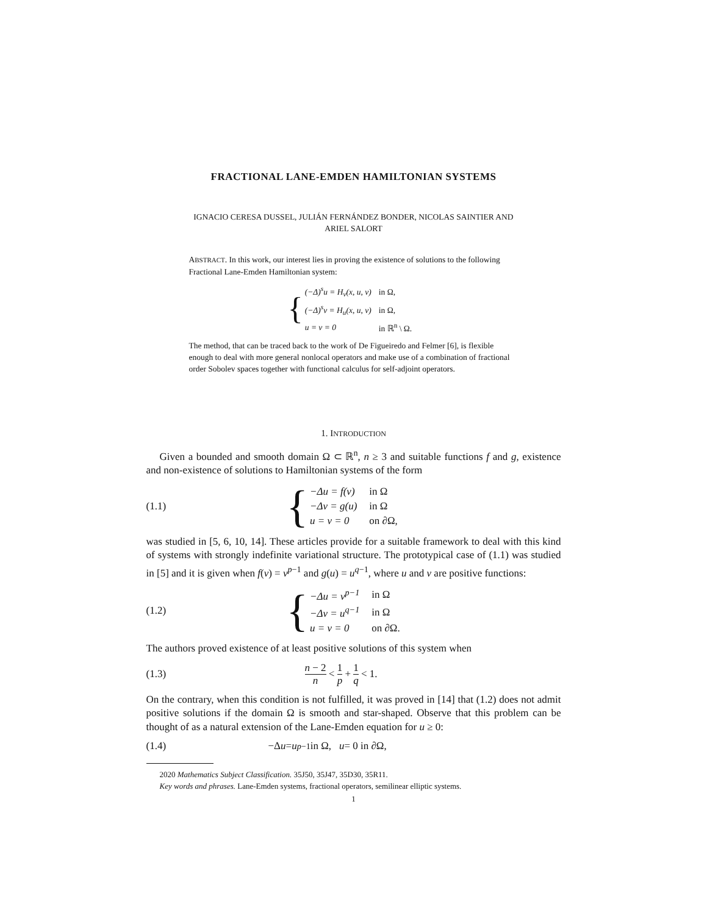FRACTIONAL LANE-EMDEN HAMILTONIAN SYSTEMS
IGNACIO CERESA DUSSEL, JULIÁN FERNÁNDEZ BONDER, NICOLAS SAINTIER AND
ARIEL SALORT
ABSTRACT. In this work, our interest lies in proving the existence of solutions to the following Fractional Lane-Emden Hamiltonian system:
{
| (−Δ)<sup>s</sup>u = H<sub>v</sub>(x, u, v) | in Ω, |
| (−Δ)<sup>s</sup>v = H<sub>u</sub>(x, u, v) | in Ω, |
| u = v = 0 | in ℝ<sup>n</sup> \ Ω. |
The method, that can be traced back to the work of De Figueiredo and Felmer [6], is flexible enough to deal with more general nonlocal operators and make use of a combination of fractional order Sobolev spaces together with functional calculus for self-adjoint operators.
1. INTRODUCTION
Given a bounded and smooth domain Ω ⊂ ℝ<sup>n</sup>, n ≥ 3 and suitable functions f and g, existence and non-existence of solutions to Hamiltonian systems of the form
(1.1)
{
| −Δu = f(v) | in Ω |
| −Δv = g(u) | in Ω |
| u = v = 0 | on ∂Ω, |
was studied in [5, 6, 10, 14]. These articles provide for a suitable framework to deal with this kind of systems with strongly indefinite variational structure. The prototypical case of (1.1) was studied in [5] and it is given when f(v) = v<sup>p−1</sup> and g(u) = u<sup>q−1</sup>, where u and v are positive functions:
(1.2)
{
| −Δu = v<sup>p−1</sup> | in Ω |
| −Δv = u<sup>q−1</sup> | in Ω |
| u = v = 0 | on ∂Ω. |
The authors proved existence of at least positive solutions of this system when
(1.3) n − 2 n < 1 p + 1 q < 1.
On the contrary, when this condition is not fulfilled, it was proved in [14] that (1.2) does not admit positive solutions if the domain Ω is smooth and star-shaped. Observe that this problem can be thought of as a natural extension of the Lane-Emden equation for u ≥ 0:
(1.4) −Δ u = u<sup>p−1</sup> in Ω, u = 0 in ∂Ω,
2020 Mathematics Subject Classification. 35J50, 35J47, 35D30, 35R11.
Key words and phrases. Lane-Emden systems, fractional operators, semilinear elliptic systems.
1